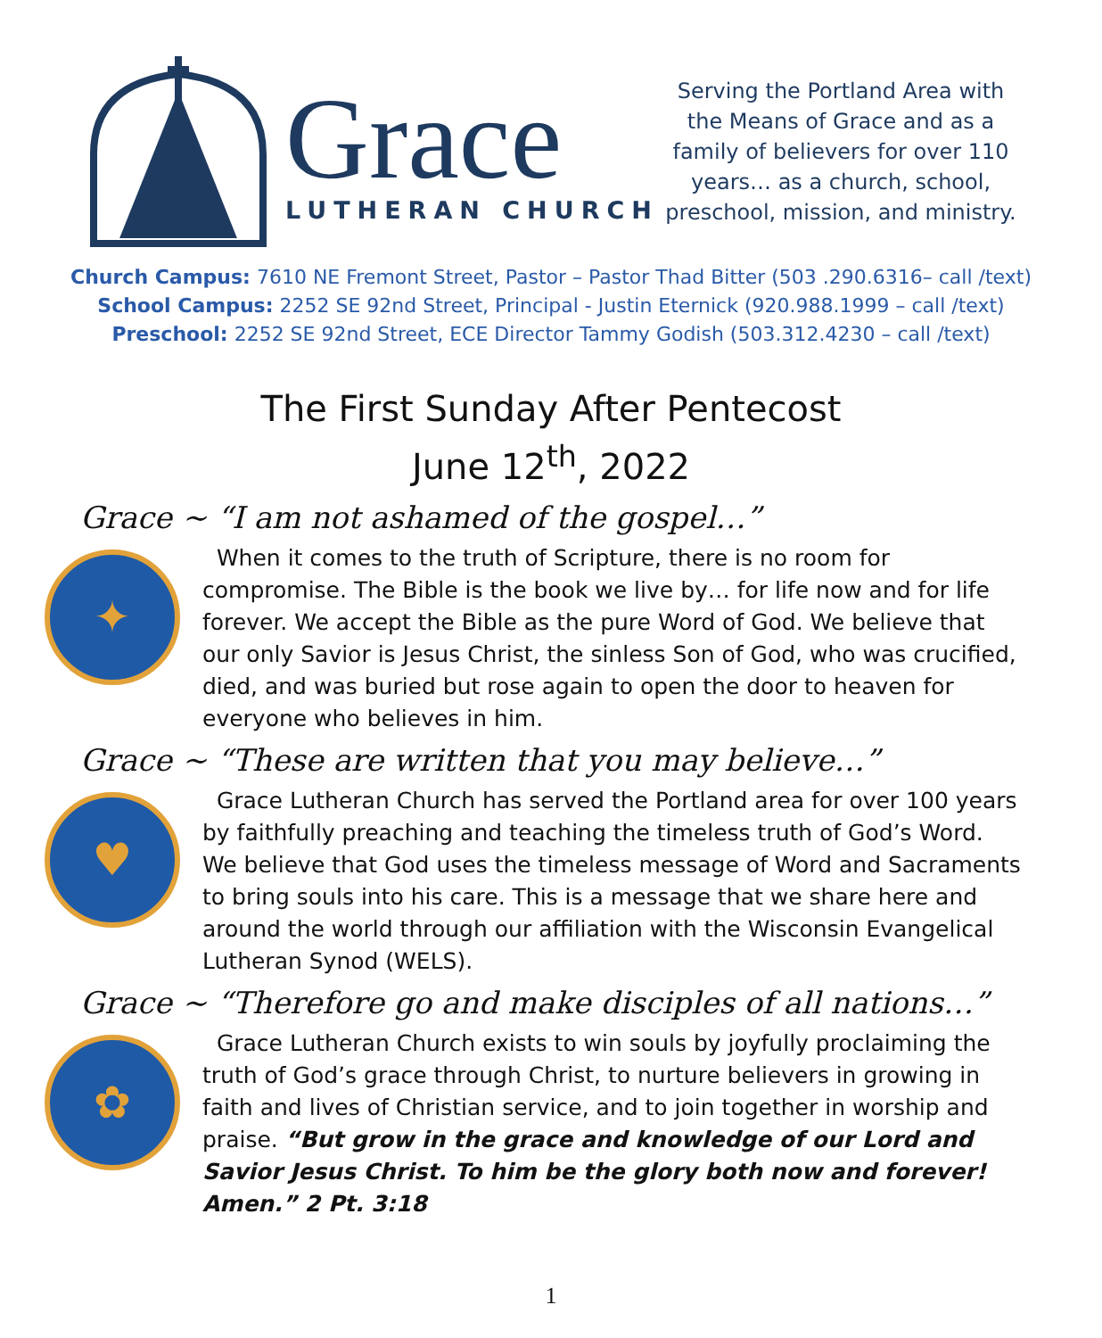Grace
LUTHERAN CHURCH
Serving the Portland Area with the Means of Grace and as a family of believers for over 110 years… as a church, school, preschool, mission, and ministry.
Church Campus: 7610 NE Fremont Street, Pastor – Pastor Thad Bitter (503 .290.6316– call /text)
School Campus: 2252 SE 92nd Street, Principal - Justin Eternick (920.988.1999 – call /text)
Preschool: 2252 SE 92nd Street, ECE Director Tammy Godish (503.312.4230 – call /text)
The First Sunday After Pentecost
June 12<sup>th</sup>, 2022
Grace ~ “I am not ashamed of the gospel…”
✦
When it comes to the truth of Scripture, there is no room for compromise. The Bible is the book we live by… for life now and for life forever. We accept the Bible as the pure Word of God. We believe that our only Savior is Jesus Christ, the sinless Son of God, who was crucified, died, and was buried but rose again to open the door to heaven for everyone who believes in him.
Grace ~ “These are written that you may believe…”
♥
Grace Lutheran Church has served the Portland area for over 100 years by faithfully preaching and teaching the timeless truth of God’s Word. We believe that God uses the timeless message of Word and Sacraments to bring souls into his care. This is a message that we share here and around the world through our affiliation with the Wisconsin Evangelical Lutheran Synod (WELS).
Grace ~ “Therefore go and make disciples of all nations…”
✿
Grace Lutheran Church exists to win souls by joyfully proclaiming the truth of God’s grace through Christ, to nurture believers in growing in faith and lives of Christian service, and to join together in worship and praise. “But grow in the grace and knowledge of our Lord and Savior Jesus Christ. To him be the glory both now and forever! Amen.” 2 Pt. 3:18
1